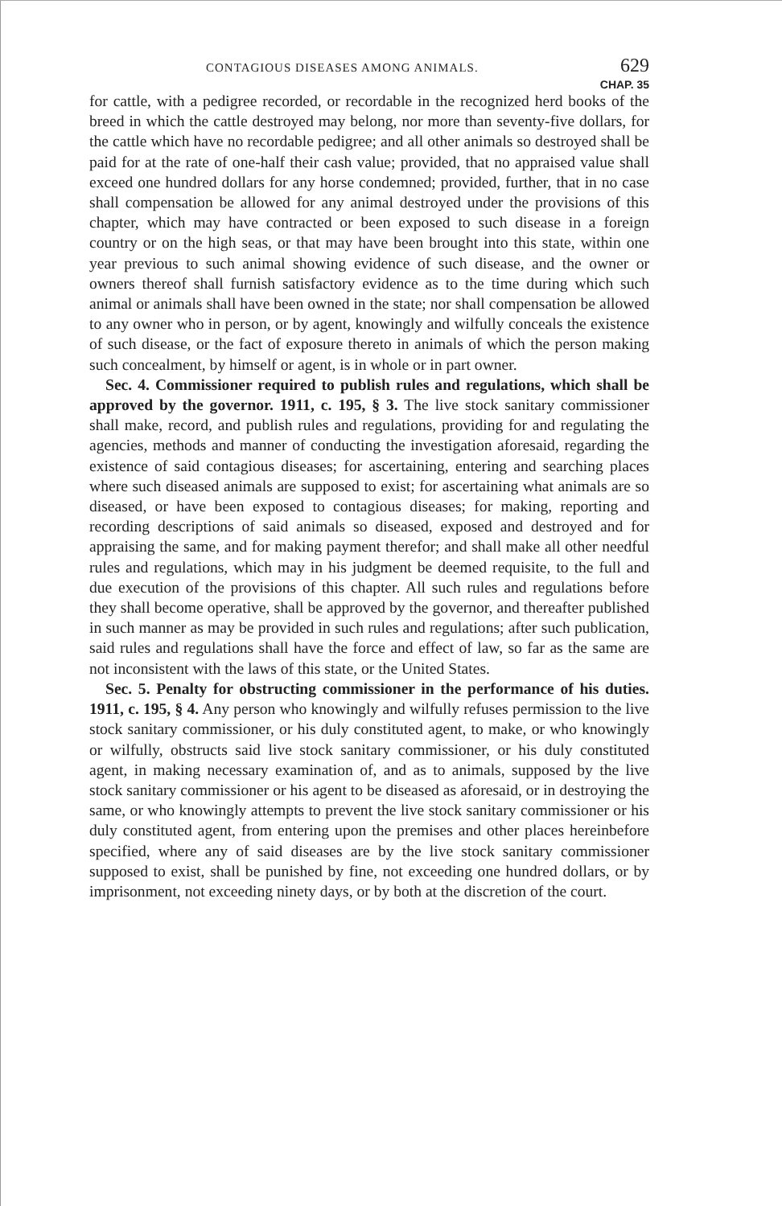CONTAGIOUS DISEASES AMONG ANIMALS. 629
CHAP. 35
for cattle, with a pedigree recorded, or recordable in the recognized herd books of the breed in which the cattle destroyed may belong, nor more than seventy-five dollars, for the cattle which have no recordable pedigree; and all other animals so destroyed shall be paid for at the rate of one-half their cash value; provided, that no appraised value shall exceed one hundred dollars for any horse condemned; provided, further, that in no case shall compensation be allowed for any animal destroyed under the provisions of this chapter, which may have contracted or been exposed to such disease in a foreign country or on the high seas, or that may have been brought into this state, within one year previous to such animal showing evidence of such disease, and the owner or owners thereof shall furnish satisfactory evidence as to the time during which such animal or animals shall have been owned in the state; nor shall compensation be allowed to any owner who in person, or by agent, knowingly and wilfully conceals the existence of such disease, or the fact of exposure thereto in animals of which the person making such concealment, by himself or agent, is in whole or in part owner.
Sec. 4. Commissioner required to publish rules and regulations, which shall be approved by the governor. 1911, c. 195, § 3. The live stock sanitary commissioner shall make, record, and publish rules and regulations, providing for and regulating the agencies, methods and manner of conducting the investigation aforesaid, regarding the existence of said contagious diseases; for ascertaining, entering and searching places where such diseased animals are supposed to exist; for ascertaining what animals are so diseased, or have been exposed to contagious diseases; for making, reporting and recording descriptions of said animals so diseased, exposed and destroyed and for appraising the same, and for making payment therefor; and shall make all other needful rules and regulations, which may in his judgment be deemed requisite, to the full and due execution of the provisions of this chapter. All such rules and regulations before they shall become operative, shall be approved by the governor, and thereafter published in such manner as may be provided in such rules and regulations; after such publication, said rules and regulations shall have the force and effect of law, so far as the same are not inconsistent with the laws of this state, or the United States.
Sec. 5. Penalty for obstructing commissioner in the performance of his duties. 1911, c. 195, § 4. Any person who knowingly and wilfully refuses permission to the live stock sanitary commissioner, or his duly constituted agent, to make, or who knowingly or wilfully, obstructs said live stock sanitary commissioner, or his duly constituted agent, in making necessary examination of, and as to animals, supposed by the live stock sanitary commissioner or his agent to be diseased as aforesaid, or in destroying the same, or who knowingly attempts to prevent the live stock sanitary commissioner or his duly constituted agent, from entering upon the premises and other places hereinbefore specified, where any of said diseases are by the live stock sanitary commissioner supposed to exist, shall be punished by fine, not exceeding one hundred dollars, or by imprisonment, not exceeding ninety days, or by both at the discretion of the court.